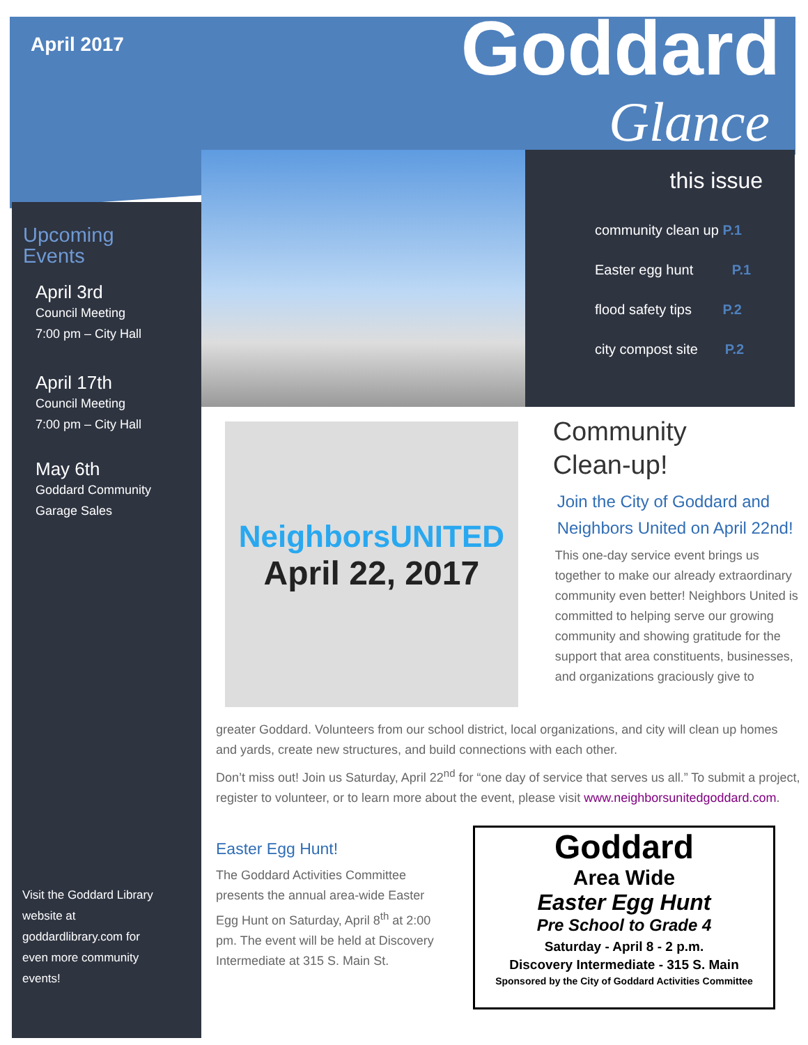April 2017 Goddard
Glance
this issue
community clean up P.1
Easter egg hunt P.1
flood safety tips P.2
city compost site P.2
Upcoming
Events
April 3rd
Council Meeting
7:00 pm – City Hall
April 17th
Council Meeting
7:00 pm – City Hall
May 6th
Goddard Community
Garage Sales
Visit the Goddard Library
website at
goddardlibrary.com for
even more community
events!
NeighborsUNITED
April 22, 2017
Community
Clean-up!
Join the City of Goddard and Neighbors United on April 22nd!
This one-day service event brings us together to make our already extraordinary community even better! Neighbors United is committed to helping serve our growing community and showing gratitude for the support that area constituents, businesses, and organizations graciously give to
greater Goddard. Volunteers from our school district, local organizations, and city will clean up homes and yards, create new structures, and build connections with each other.
Don’t miss out! Join us Saturday, April 22<sup>nd</sup> for “one day of service that serves us all.” To submit a project, register to volunteer, or to learn more about the event, please visit www.neighborsunitedgoddard.com.
Easter Egg Hunt!
The Goddard Activities Committee presents the annual area-wide Easter Egg Hunt on Saturday, April 8<sup>th</sup> at 2:00 pm. The event will be held at Discovery Intermediate at 315 S. Main St.
Goddard
Area Wide
Easter Egg Hunt
Pre School to Grade 4
Saturday - April 8 - 2 p.m.
Discovery Intermediate - 315 S. Main
Sponsored by the City of Goddard Activities Committee